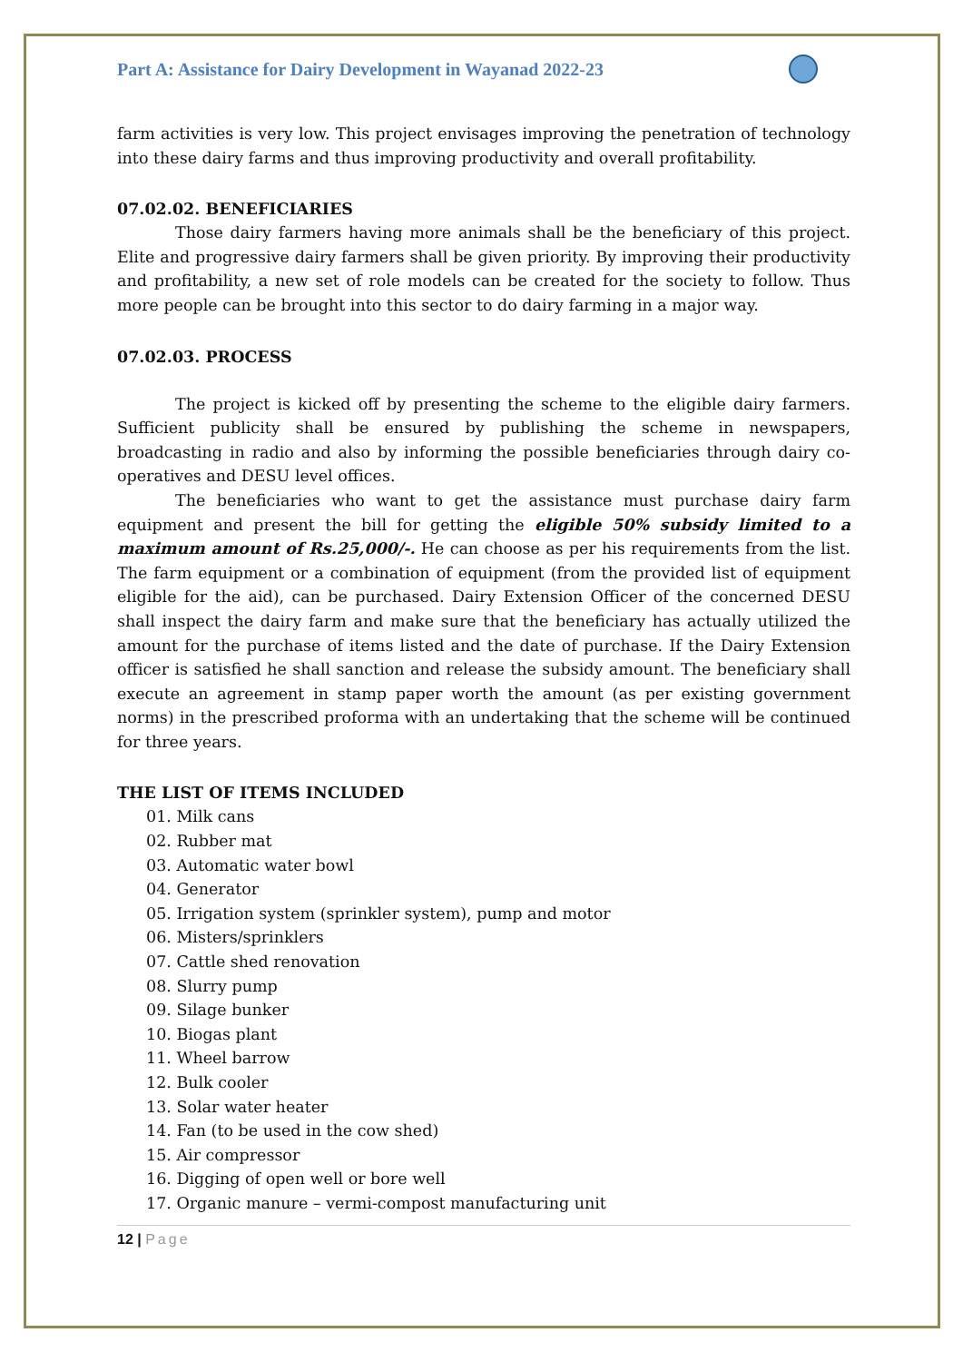Part A: Assistance for Dairy Development in Wayanad 2022-23
farm activities is very low. This project envisages improving the penetration of technology into these dairy farms and thus improving productivity and overall profitability.
07.02.02. BENEFICIARIES
Those dairy farmers having more animals shall be the beneficiary of this project. Elite and progressive dairy farmers shall be given priority. By improving their productivity and profitability, a new set of role models can be created for the society to follow. Thus more people can be brought into this sector to do dairy farming in a major way.
07.02.03. PROCESS
The project is kicked off by presenting the scheme to the eligible dairy farmers. Sufficient publicity shall be ensured by publishing the scheme in newspapers, broadcasting in radio and also by informing the possible beneficiaries through dairy co-operatives and DESU level offices.
The beneficiaries who want to get the assistance must purchase dairy farm equipment and present the bill for getting the eligible 50% subsidy limited to a maximum amount of Rs.25,000/-. He can choose as per his requirements from the list. The farm equipment or a combination of equipment (from the provided list of equipment eligible for the aid), can be purchased. Dairy Extension Officer of the concerned DESU shall inspect the dairy farm and make sure that the beneficiary has actually utilized the amount for the purchase of items listed and the date of purchase. If the Dairy Extension officer is satisfied he shall sanction and release the subsidy amount. The beneficiary shall execute an agreement in stamp paper worth the amount (as per existing government norms) in the prescribed proforma with an undertaking that the scheme will be continued for three years.
THE LIST OF ITEMS INCLUDED
01. Milk cans
02. Rubber mat
03. Automatic water bowl
04. Generator
05. Irrigation system (sprinkler system), pump and motor
06. Misters/sprinklers
07. Cattle shed renovation
08. Slurry pump
09. Silage bunker
10. Biogas plant
11. Wheel barrow
12. Bulk cooler
13. Solar water heater
14. Fan (to be used in the cow shed)
15. Air compressor
16. Digging of open well or bore well
17. Organic manure – vermi-compost manufacturing unit
12 | Page